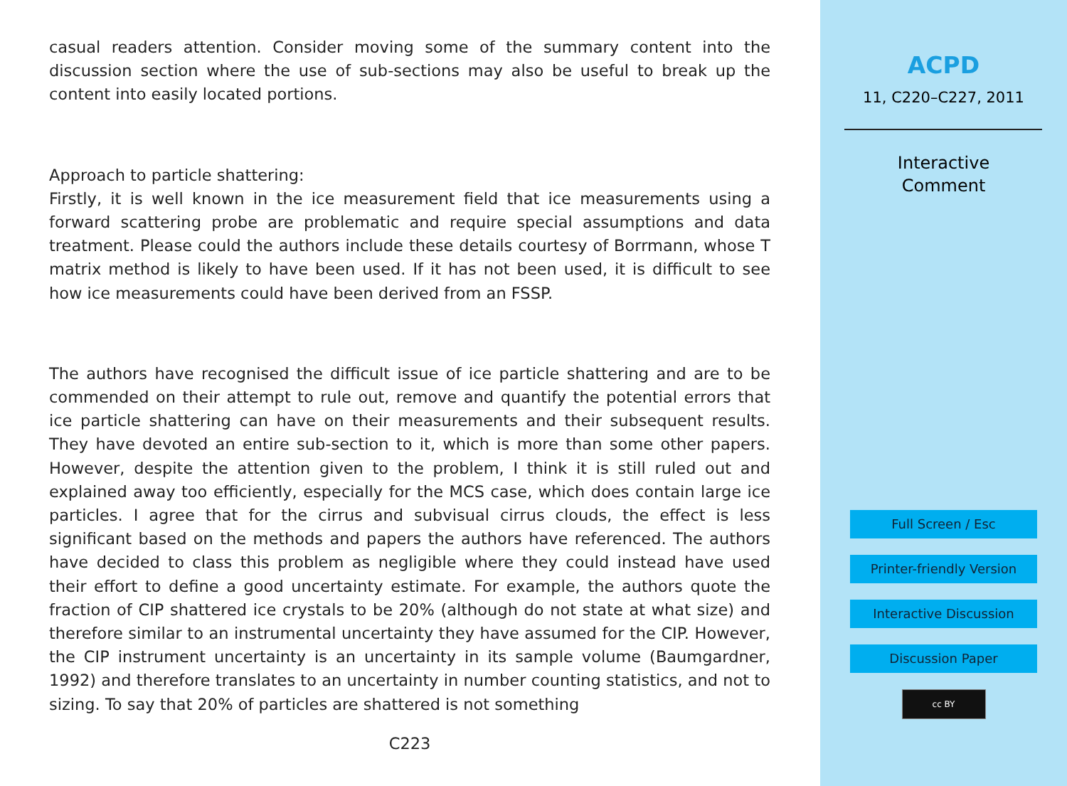casual readers attention. Consider moving some of the summary content into the discussion section where the use of sub-sections may also be useful to break up the content into easily located portions.
Approach to particle shattering:
Firstly, it is well known in the ice measurement field that ice measurements using a forward scattering probe are problematic and require special assumptions and data treatment. Please could the authors include these details courtesy of Borrmann, whose T matrix method is likely to have been used. If it has not been used, it is difficult to see how ice measurements could have been derived from an FSSP.
The authors have recognised the difficult issue of ice particle shattering and are to be commended on their attempt to rule out, remove and quantify the potential errors that ice particle shattering can have on their measurements and their subsequent results. They have devoted an entire sub-section to it, which is more than some other papers. However, despite the attention given to the problem, I think it is still ruled out and explained away too efficiently, especially for the MCS case, which does contain large ice particles. I agree that for the cirrus and subvisual cirrus clouds, the effect is less significant based on the methods and papers the authors have referenced. The authors have decided to class this problem as negligible where they could instead have used their effort to define a good uncertainty estimate. For example, the authors quote the fraction of CIP shattered ice crystals to be 20% (although do not state at what size) and therefore similar to an instrumental uncertainty they have assumed for the CIP. However, the CIP instrument uncertainty is an uncertainty in its sample volume (Baumgardner, 1992) and therefore translates to an uncertainty in number counting statistics, and not to sizing. To say that 20% of particles are shattered is not something
C223
ACPD
11, C220–C227, 2011
Interactive
Comment
Full Screen / Esc
Printer-friendly Version
Interactive Discussion
Discussion Paper
cc BY